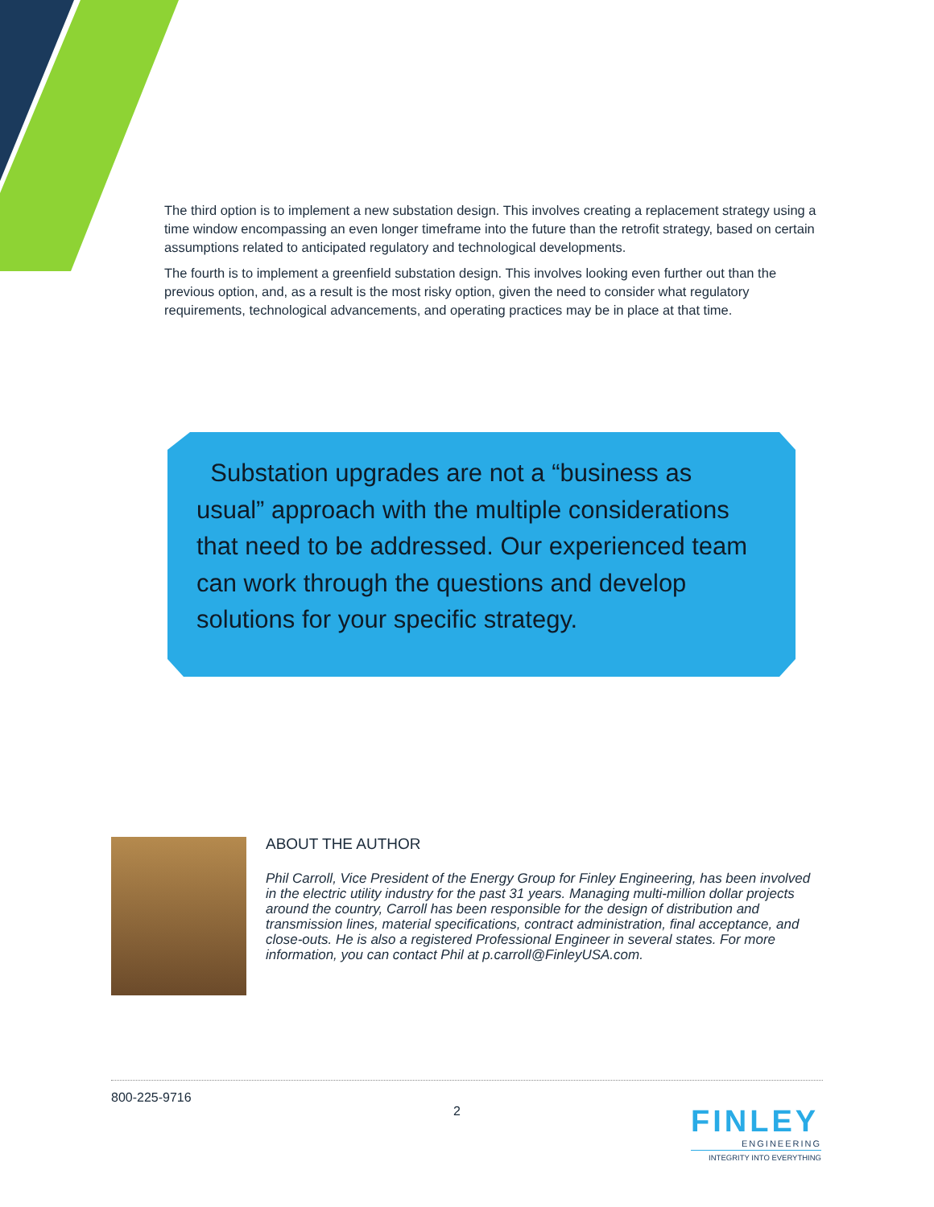The third option is to implement a new substation design. This involves creating a replacement strategy using a time window encompassing an even longer timeframe into the future than the retrofit strategy, based on certain assumptions related to anticipated regulatory and technological developments.
The fourth is to implement a greenfield substation design. This involves looking even further out than the previous option, and, as a result is the most risky option, given the need to consider what regulatory requirements, technological advancements, and operating practices may be in place at that time.
Substation upgrades are not a “business as usual” approach with the multiple considerations that need to be addressed. Our experienced team can work through the questions and develop solutions for your specific strategy.
ABOUT THE AUTHOR
Phil Carroll, Vice President of the Energy Group for Finley Engineering, has been involved in the electric utility industry for the past 31 years. Managing multi-million dollar projects around the country, Carroll has been responsible for the design of distribution and transmission lines, material specifications, contract administration, final acceptance, and close-outs. He is also a registered Professional Engineer in several states. For more information, you can contact Phil at p.carroll@FinleyUSA.com.
800-225-9716
2
FINLEY
ENGINEERING
INTEGRITY INTO EVERYTHING